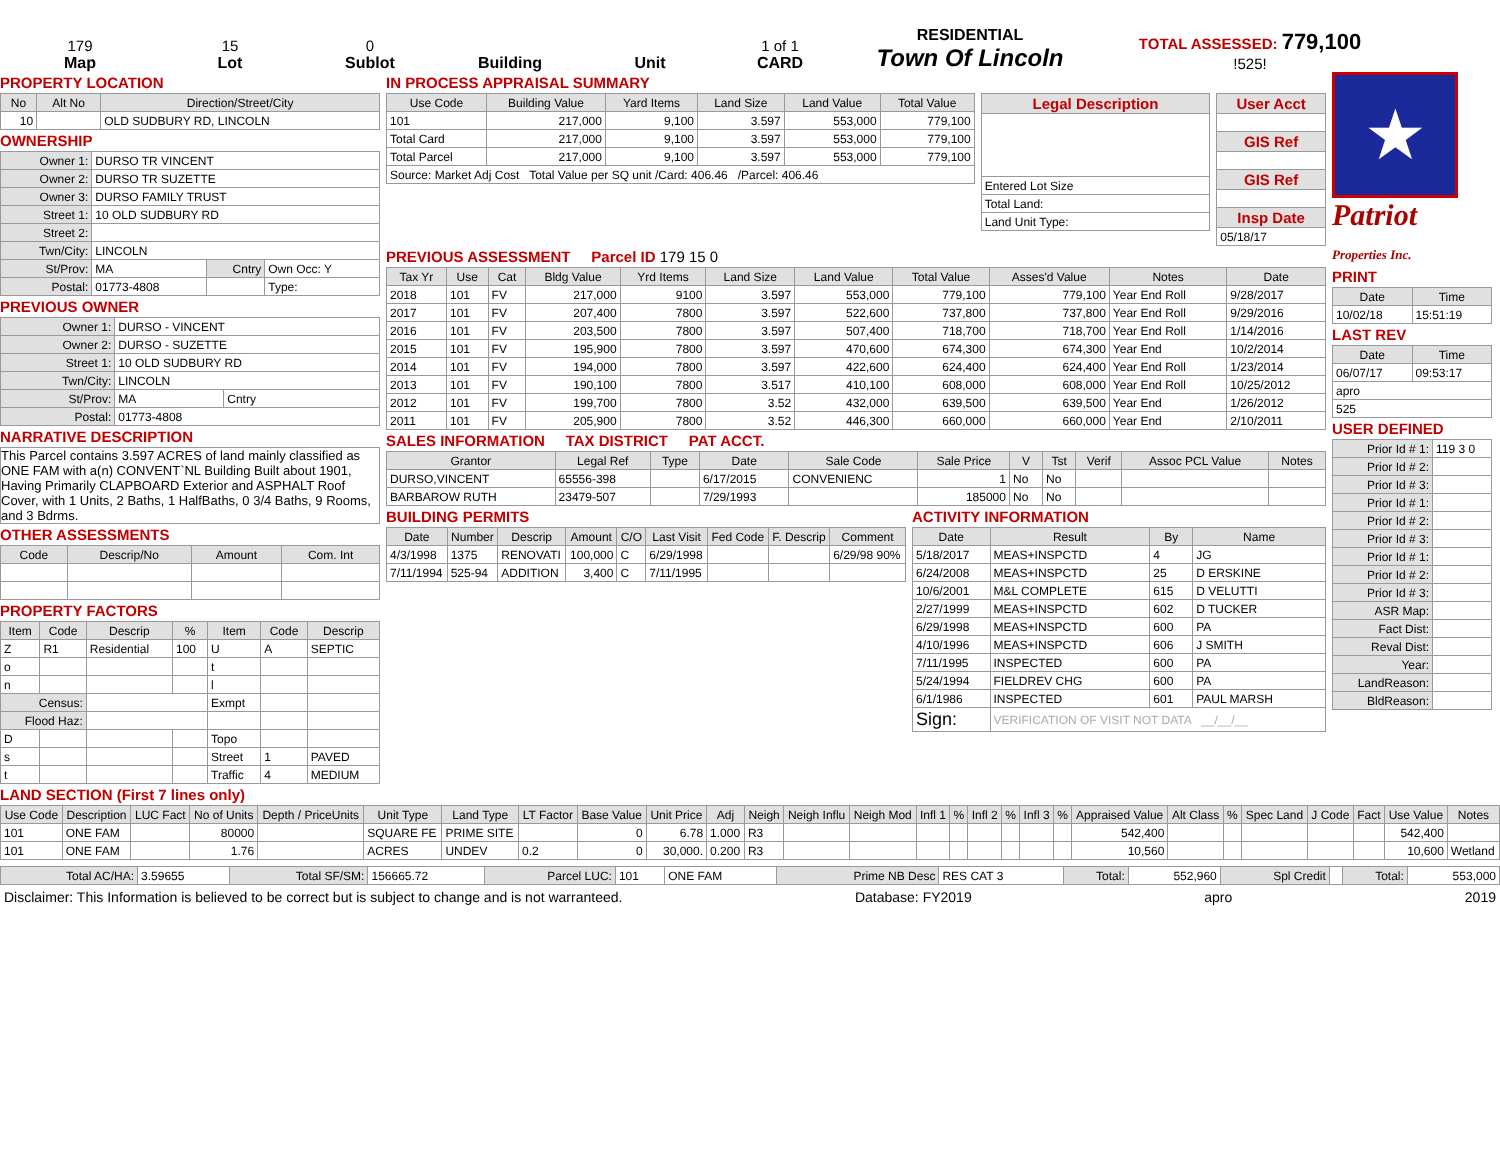179
Map
15
Lot
0
Sublot
Building
Unit
1 of 1
CARD
RESIDENTIAL
Town Of Lincoln
TOTAL ASSESSED: 779,100
!525!
PROPERTY LOCATION
| No | Alt No | Direction/Street/City |
| --- | --- | --- |
| 10 | | OLD SUDBURY RD, LINCOLN |
OWNERSHIP
| Owner 1: | DURSO TR VINCENT | | |
| Owner 2: | DURSO TR SUZETTE | | |
| Owner 3: | DURSO FAMILY TRUST | | |
| Street 1: | 10 OLD SUDBURY RD | | |
| Street 2: | | | |
| Twn/City: | LINCOLN | | |
| St/Prov: | MA | Cntry | Own Occ: Y |
| Postal: | 01773-4808 | | Type: |
PREVIOUS OWNER
| Owner 1: | DURSO - VINCENT | |
| Owner 2: | DURSO - SUZETTE | |
| Street 1: | 10 OLD SUDBURY RD | |
| Twn/City: | LINCOLN | |
| St/Prov: | MA | Cntry |
| Postal: | 01773-4808 | |
NARRATIVE DESCRIPTION
This Parcel contains 3.597 ACRES of land mainly classified as ONE FAM with a(n) CONVENT`NL Building Built about 1901, Having Primarily CLAPBOARD Exterior and ASPHALT Roof Cover, with 1 Units, 2 Baths, 1 HalfBaths, 0 3/4 Baths, 9 Rooms, and 3 Bdrms.
OTHER ASSESSMENTS
| Code | Descrip/No | Amount | Com. Int |
| --- | --- | --- | --- |
PROPERTY FACTORS
| Item | Code | Descrip | % | Item | Code | Descrip |
| --- | --- | --- | --- | --- | --- | --- |
| Z | R1 | Residential | 100 | U | A | SEPTIC |
| o | | | | t | | |
| n | | | | l | | |
| Census: | | | | Exmpt | | |
| Flood Haz: | | | | | | |
| D | | | | Topo | | |
| s | | | | Street | 1 | PAVED |
| t | | | | Traffic | 4 | MEDIUM |
IN PROCESS APPRAISAL SUMMARY
| Use Code | Building Value | Yard Items | Land Size | Land Value | Total Value |
| --- | --- | --- | --- | --- | --- |
| 101 | 217,000 | 9,100 | 3.597 | 553,000 | 779,100 |
| Total Card | 217,000 | 9,100 | 3.597 | 553,000 | 779,100 |
| Total Parcel | 217,000 | 9,100 | 3.597 | 553,000 | 779,100 |
| Source: Market Adj Cost Total Value per SQ unit /Card: 406.46 /Parcel: 406.46 | | | | | |
| Legal Description |
| --- |
| Entered Lot Size |
| Total Land: |
| Land Unit Type: |
| User Acct |
| --- |
| GIS Ref |
| GIS Ref |
| Insp Date |
| 05/18/17 |
PREVIOUS ASSESSMENT Parcel ID 179 15 0
| Tax Yr | Use | Cat | Bldg Value | Yrd Items | Land Size | Land Value | Total Value | Asses'd Value | Notes | Date |
| --- | --- | --- | --- | --- | --- | --- | --- | --- | --- | --- |
| 2018 | 101 | FV | 217,000 | 9100 | 3.597 | 553,000 | 779,100 | 779,100 | Year End Roll | 9/28/2017 |
| 2017 | 101 | FV | 207,400 | 7800 | 3.597 | 522,600 | 737,800 | 737,800 | Year End Roll | 9/29/2016 |
| 2016 | 101 | FV | 203,500 | 7800 | 3.597 | 507,400 | 718,700 | 718,700 | Year End Roll | 1/14/2016 |
| 2015 | 101 | FV | 195,900 | 7800 | 3.597 | 470,600 | 674,300 | 674,300 | Year End | 10/2/2014 |
| 2014 | 101 | FV | 194,000 | 7800 | 3.597 | 422,600 | 624,400 | 624,400 | Year End Roll | 1/23/2014 |
| 2013 | 101 | FV | 190,100 | 7800 | 3.517 | 410,100 | 608,000 | 608,000 | Year End Roll | 10/25/2012 |
| 2012 | 101 | FV | 199,700 | 7800 | 3.52 | 432,000 | 639,500 | 639,500 | Year End | 1/26/2012 |
| 2011 | 101 | FV | 205,900 | 7800 | 3.52 | 446,300 | 660,000 | 660,000 | Year End | 2/10/2011 |
SALES INFORMATION TAX DISTRICT PAT ACCT.
| Grantor | Legal Ref | Type | Date | Sale Code | Sale Price | V | Tst | Verif | Assoc PCL Value | Notes |
| --- | --- | --- | --- | --- | --- | --- | --- | --- | --- | --- |
| DURSO,VINCENT | 65556-398 | | 6/17/2015 | CONVENIENC | 1 | No | No | | | |
| BARBAROW RUTH | 23479-507 | | 7/29/1993 | | 185000 | No | No | | | |
BUILDING PERMITS
| Date | Number | Descrip | Amount | C/O | Last Visit | Fed Code | F. Descrip | Comment |
| --- | --- | --- | --- | --- | --- | --- | --- | --- |
| 4/3/1998 | 1375 | RENOVATI | 100,000 | C | 6/29/1998 | | | 6/29/98 90% |
| 7/11/1994 | 525-94 | ADDITION | 3,400 | C | 7/11/1995 | | | |
ACTIVITY INFORMATION
| Date | Result | By | Name |
| --- | --- | --- | --- |
| 5/18/2017 | MEAS+INSPCTD | 4 | JG |
| 6/24/2008 | MEAS+INSPCTD | 25 | D ERSKINE |
| 10/6/2001 | M&L COMPLETE | 615 | D VELUTTI |
| 2/27/1999 | MEAS+INSPCTD | 602 | D TUCKER |
| 6/29/1998 | MEAS+INSPCTD | 600 | PA |
| 4/10/1996 | MEAS+INSPCTD | 606 | J SMITH |
| 7/11/1995 | INSPECTED | 600 | PA |
| 5/24/1994 | FIELDREV CHG | 600 | PA |
| 6/1/1986 | INSPECTED | 601 | PAUL MARSH |
| Sign: | VERIFICATION OF VISIT NOT DATA __/__/__ | | |
★
Patriot
Properties Inc.
PRINT
| Date | Time |
| --- | --- |
| 10/02/18 | 15:51:19 |
LAST REV
| Date | Time |
| --- | --- |
| 06/07/17 | 09:53:17 |
| apro | |
| 525 | |
USER DEFINED
| Prior Id # 1: | 119 3 0 |
| Prior Id # 2: | |
| Prior Id # 3: | |
| Prior Id # 1: | |
| Prior Id # 2: | |
| Prior Id # 3: | |
| Prior Id # 1: | |
| Prior Id # 2: | |
| Prior Id # 3: | |
| ASR Map: | |
| Fact Dist: | |
| Reval Dist: | |
| Year: | |
| LandReason: | |
| BldReason: | |
LAND SECTION (First 7 lines only)
| Use Code | Description | LUC Fact | No of Units | Depth / PriceUnits | Unit Type | Land Type | LT Factor | Base Value | Unit Price | Adj | Neigh | Neigh Influ | Neigh Mod | Infl 1 | % | Infl 2 | % | Infl 3 | % | Appraised Value | Alt Class | % | Spec Land | J Code | Fact | Use Value | Notes |
| --- | --- | --- | --- | --- | --- | --- | --- | --- | --- | --- | --- | --- | --- | --- | --- | --- | --- | --- | --- | --- | --- | --- | --- | --- | --- | --- | --- |
| 101 | ONE FAM | | 80000 | | SQUARE FE | PRIME SITE | | 0 | 6.78 | 1.000 | R3 | | | | | | | | | 542,400 | | | | | | 542,400 | |
| 101 | ONE FAM | | 1.76 | | ACRES | UNDEV | 0.2 | 0 | 30,000. | 0.200 | R3 | | | | | | | | | 10,560 | | | | | | 10,600 | Wetland |
| Total AC/HA: | 3.59655 | Total SF/SM: | 156665.72 | Parcel LUC: | 101 | ONE FAM | Prime NB Desc | RES CAT 3 | Total: | 552,960 | Spl Credit | | Total: | 553,000 |
Disclaimer: This Information is believed to be correct but is subject to change and is not warranteed. Database: FY2019 apro 2019